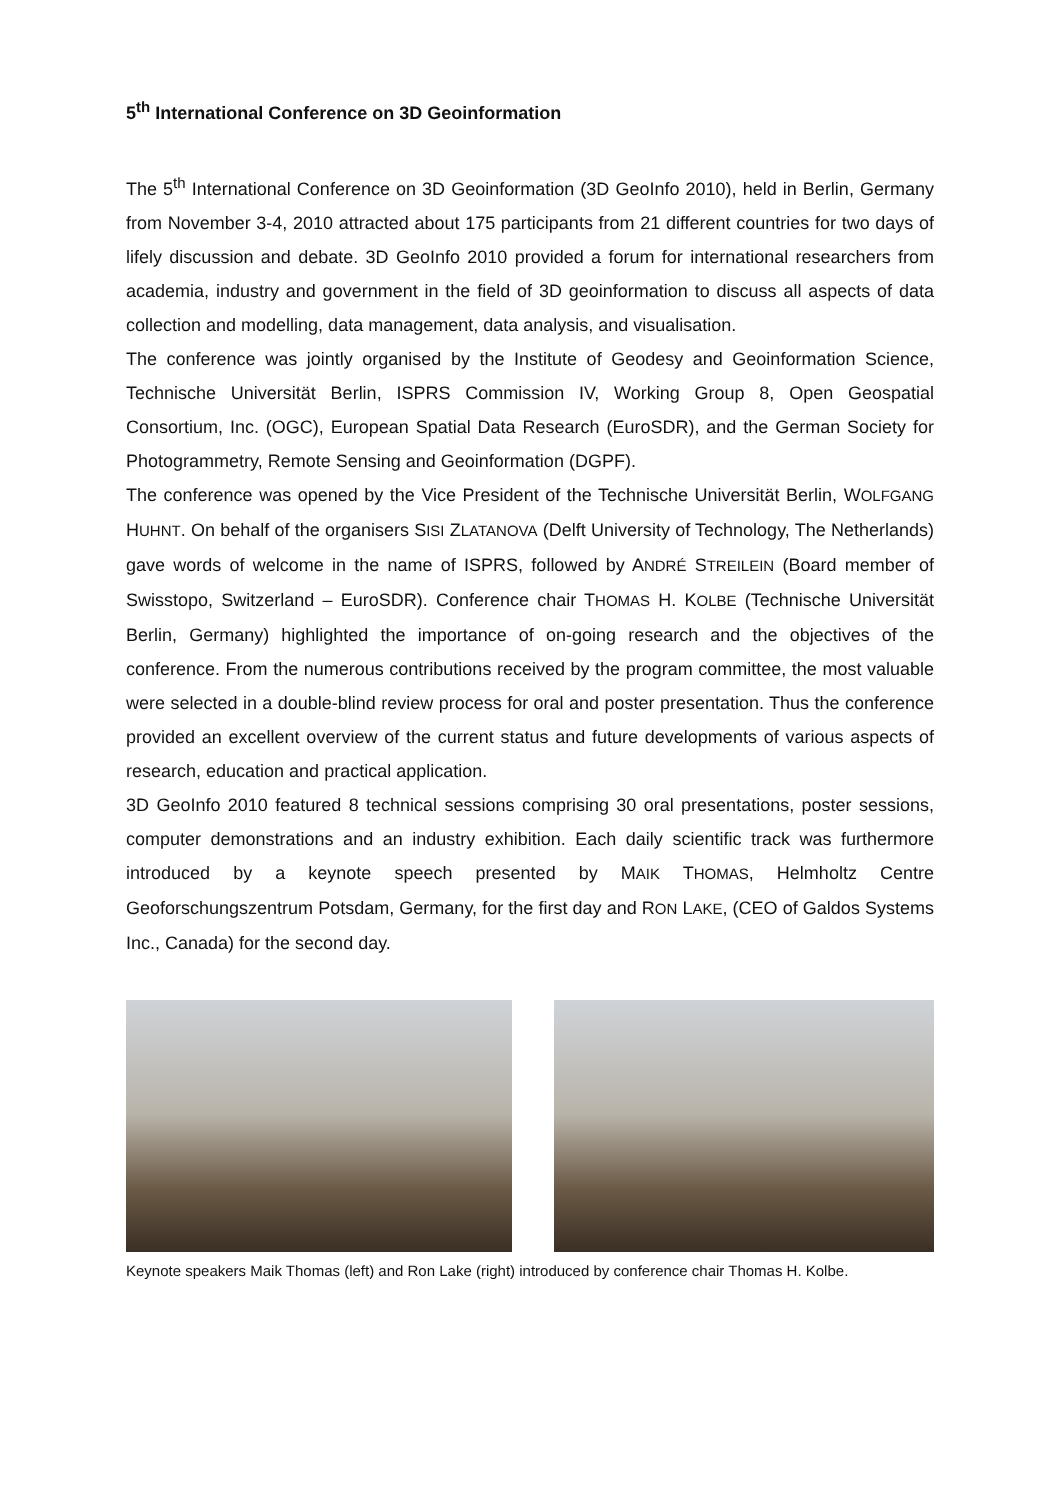5<sup>th</sup> International Conference on 3D Geoinformation
The 5<sup>th</sup> International Conference on 3D Geoinformation (3D GeoInfo 2010), held in Berlin, Germany from November 3-4, 2010 attracted about 175 participants from 21 different countries for two days of lifely discussion and debate. 3D GeoInfo 2010 provided a forum for international researchers from academia, industry and government in the field of 3D geoinformation to discuss all aspects of data collection and modelling, data management, data analysis, and visualisation.
The conference was jointly organised by the Institute of Geodesy and Geoinformation Science, Technische Universität Berlin, ISPRS Commission IV, Working Group 8, Open Geospatial Consortium, Inc. (OGC), European Spatial Data Research (EuroSDR), and the German Society for Photogrammetry, Remote Sensing and Geoinformation (DGPF).
The conference was opened by the Vice President of the Technische Universität Berlin, WOLFGANG HUHNT. On behalf of the organisers SISI ZLATANOVA (Delft University of Technology, The Netherlands) gave words of welcome in the name of ISPRS, followed by ANDRÉ STREILEIN (Board member of Swisstopo, Switzerland – EuroSDR). Conference chair THOMAS H. KOLBE (Technische Universität Berlin, Germany) highlighted the importance of on-going research and the objectives of the conference. From the numerous contributions received by the program committee, the most valuable were selected in a double-blind review process for oral and poster presentation. Thus the conference provided an excellent overview of the current status and future developments of various aspects of research, education and practical application.
3D GeoInfo 2010 featured 8 technical sessions comprising 30 oral presentations, poster sessions, computer demonstrations and an industry exhibition. Each daily scientific track was furthermore introduced by a keynote speech presented by MAIK THOMAS, Helmholtz Centre Geoforschungszentrum Potsdam, Germany, for the first day and RON LAKE, (CEO of Galdos Systems Inc., Canada) for the second day.
Keynote speakers Maik Thomas (left) and Ron Lake (right) introduced by conference chair Thomas H. Kolbe.